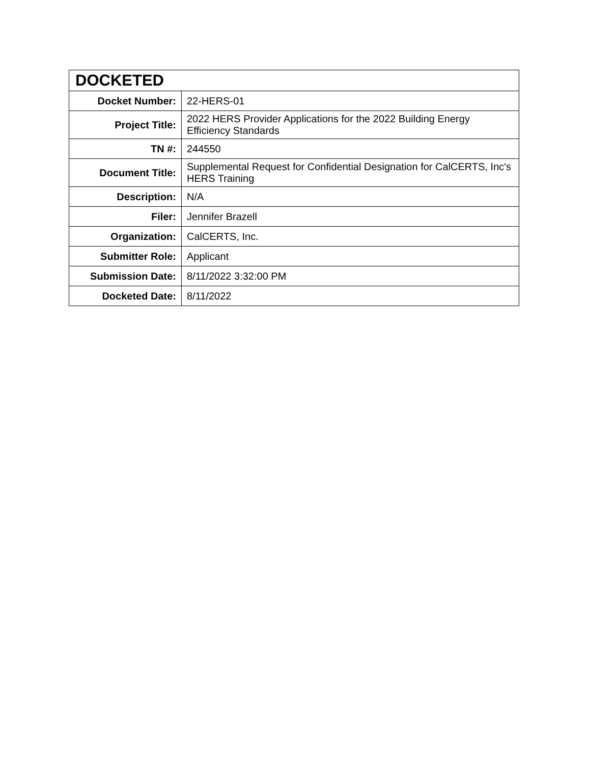| DOCKETED | |
| --- | --- |
| Docket Number: | 22-HERS-01 |
| Project Title: | 2022 HERS Provider Applications for the 2022 Building Energy Efficiency Standards |
| TN #: | 244550 |
| Document Title: | Supplemental Request for Confidential Designation for CalCERTS, Inc's HERS Training |
| Description: | N/A |
| Filer: | Jennifer Brazell |
| Organization: | CalCERTS, Inc. |
| Submitter Role: | Applicant |
| Submission Date: | 8/11/2022 3:32:00 PM |
| Docketed Date: | 8/11/2022 |